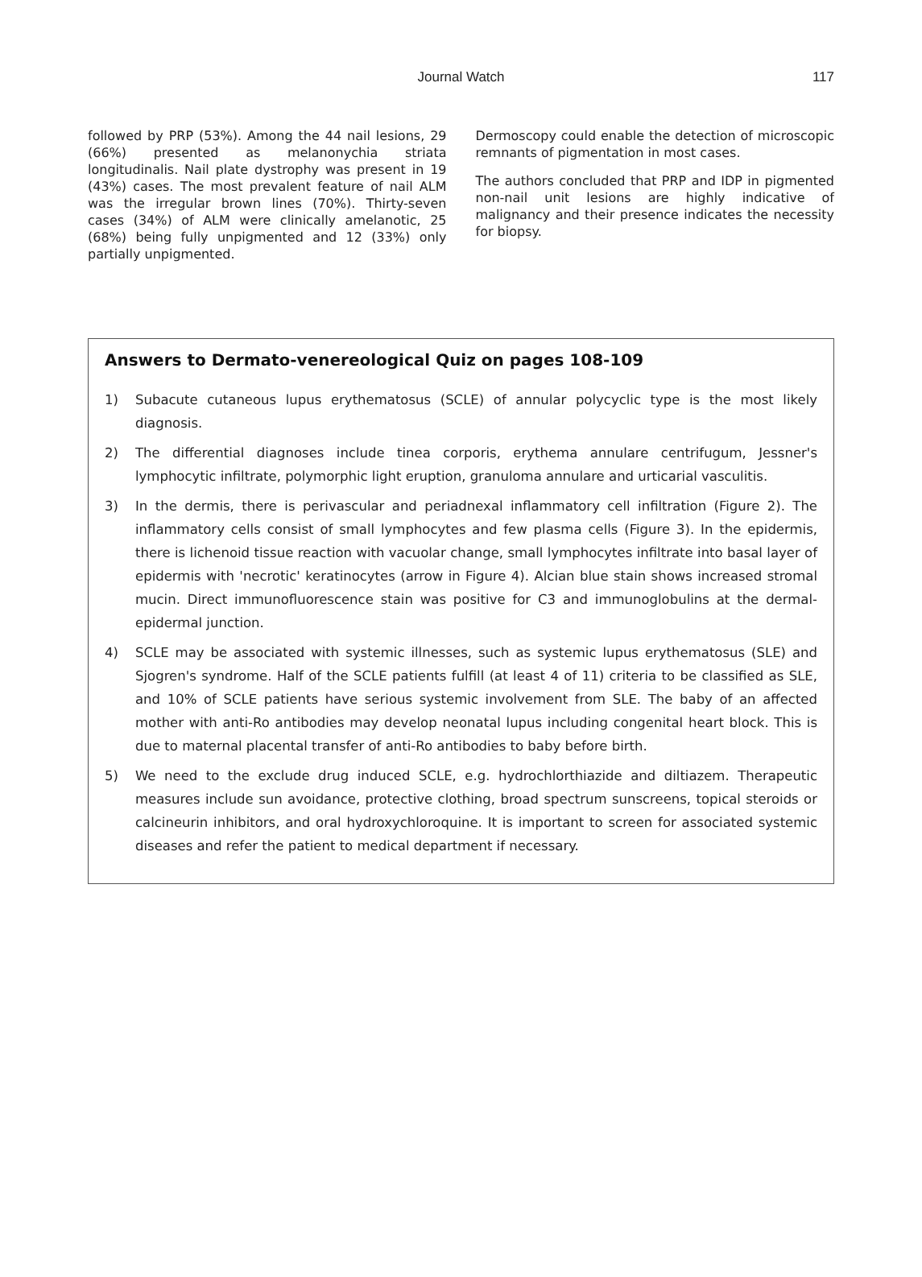Journal Watch
117
followed by PRP (53%). Among the 44 nail lesions, 29 (66%) presented as melanonychia striata longitudinalis. Nail plate dystrophy was present in 19 (43%) cases. The most prevalent feature of nail ALM was the irregular brown lines (70%). Thirty-seven cases (34%) of ALM were clinically amelanotic, 25 (68%) being fully unpigmented and 12 (33%) only partially unpigmented.
Dermoscopy could enable the detection of microscopic remnants of pigmentation in most cases.
The authors concluded that PRP and IDP in pigmented non-nail unit lesions are highly indicative of malignancy and their presence indicates the necessity for biopsy.
Answers to Dermato-venereological Quiz on pages 108-109
1) Subacute cutaneous lupus erythematosus (SCLE) of annular polycyclic type is the most likely diagnosis.
2) The differential diagnoses include tinea corporis, erythema annulare centrifugum, Jessner's lymphocytic infiltrate, polymorphic light eruption, granuloma annulare and urticarial vasculitis.
3) In the dermis, there is perivascular and periadnexal inflammatory cell infiltration (Figure 2). The inflammatory cells consist of small lymphocytes and few plasma cells (Figure 3). In the epidermis, there is lichenoid tissue reaction with vacuolar change, small lymphocytes infiltrate into basal layer of epidermis with 'necrotic' keratinocytes (arrow in Figure 4). Alcian blue stain shows increased stromal mucin. Direct immunofluorescence stain was positive for C3 and immunoglobulins at the dermal-epidermal junction.
4) SCLE may be associated with systemic illnesses, such as systemic lupus erythematosus (SLE) and Sjogren's syndrome. Half of the SCLE patients fulfill (at least 4 of 11) criteria to be classified as SLE, and 10% of SCLE patients have serious systemic involvement from SLE. The baby of an affected mother with anti-Ro antibodies may develop neonatal lupus including congenital heart block. This is due to maternal placental transfer of anti-Ro antibodies to baby before birth.
5) We need to the exclude drug induced SCLE, e.g. hydrochlorthiazide and diltiazem. Therapeutic measures include sun avoidance, protective clothing, broad spectrum sunscreens, topical steroids or calcineurin inhibitors, and oral hydroxychloroquine. It is important to screen for associated systemic diseases and refer the patient to medical department if necessary.